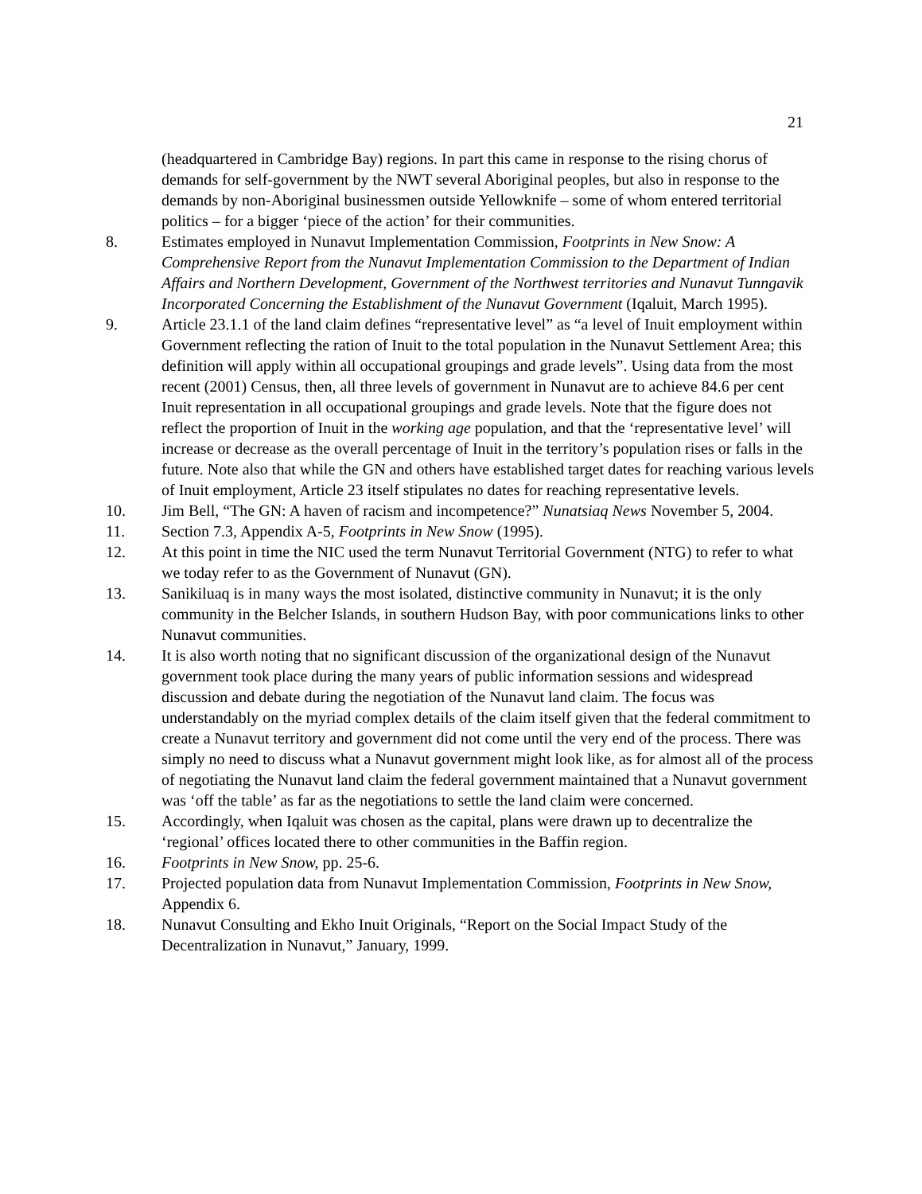21
(headquartered in Cambridge Bay) regions. In part this came in response to the rising chorus of demands for self-government by the NWT several Aboriginal peoples, but also in response to the demands by non-Aboriginal businessmen outside Yellowknife – some of whom entered territorial politics – for a bigger ‘piece of the action’ for their communities.
8. Estimates employed in Nunavut Implementation Commission, Footprints in New Snow: A Comprehensive Report from the Nunavut Implementation Commission to the Department of Indian Affairs and Northern Development, Government of the Northwest territories and Nunavut Tunngavik Incorporated Concerning the Establishment of the Nunavut Government (Iqaluit, March 1995).
9. Article 23.1.1 of the land claim defines “representative level” as “a level of Inuit employment within Government reflecting the ration of Inuit to the total population in the Nunavut Settlement Area; this definition will apply within all occupational groupings and grade levels”. Using data from the most recent (2001) Census, then, all three levels of government in Nunavut are to achieve 84.6 per cent Inuit representation in all occupational groupings and grade levels. Note that the figure does not reflect the proportion of Inuit in the working age population, and that the ‘representative level’ will increase or decrease as the overall percentage of Inuit in the territory’s population rises or falls in the future. Note also that while the GN and others have established target dates for reaching various levels of Inuit employment, Article 23 itself stipulates no dates for reaching representative levels.
10. Jim Bell, “The GN: A haven of racism and incompetence?” Nunatsiaq News November 5, 2004.
11. Section 7.3, Appendix A-5, Footprints in New Snow (1995).
12. At this point in time the NIC used the term Nunavut Territorial Government (NTG) to refer to what we today refer to as the Government of Nunavut (GN).
13. Sanikiluaq is in many ways the most isolated, distinctive community in Nunavut; it is the only community in the Belcher Islands, in southern Hudson Bay, with poor communications links to other Nunavut communities.
14. It is also worth noting that no significant discussion of the organizational design of the Nunavut government took place during the many years of public information sessions and widespread discussion and debate during the negotiation of the Nunavut land claim. The focus was understandably on the myriad complex details of the claim itself given that the federal commitment to create a Nunavut territory and government did not come until the very end of the process. There was simply no need to discuss what a Nunavut government might look like, as for almost all of the process of negotiating the Nunavut land claim the federal government maintained that a Nunavut government was ‘off the table’ as far as the negotiations to settle the land claim were concerned.
15. Accordingly, when Iqaluit was chosen as the capital, plans were drawn up to decentralize the ‘regional’ offices located there to other communities in the Baffin region.
16. Footprints in New Snow, pp. 25-6.
17. Projected population data from Nunavut Implementation Commission, Footprints in New Snow, Appendix 6.
18. Nunavut Consulting and Ekho Inuit Originals, “Report on the Social Impact Study of the Decentralization in Nunavut,” January, 1999.